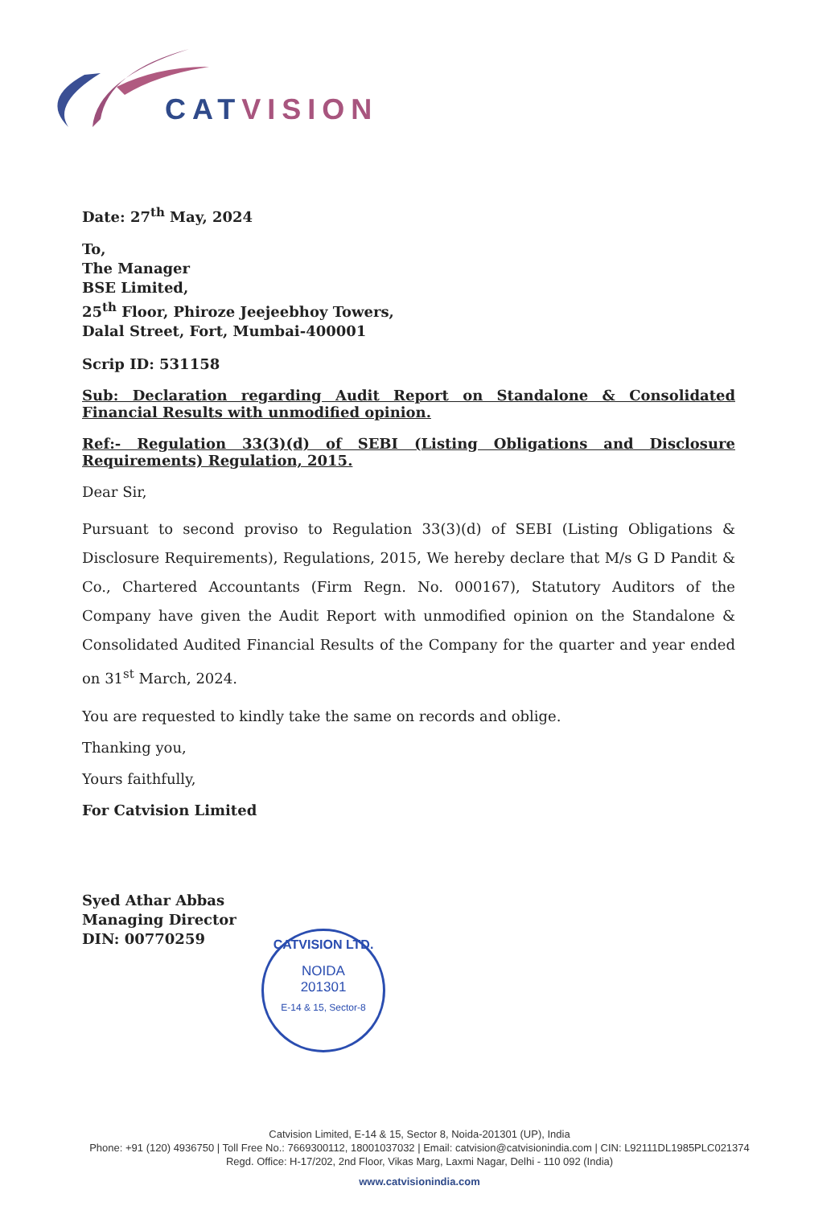CATVISION
Date: 27<sup>th</sup> May, 2024
To,
The Manager
BSE Limited,
25<sup>th</sup> Floor, Phiroze Jeejeebhoy Towers,
Dalal Street, Fort, Mumbai-400001
Scrip ID: 531158
Sub: Declaration regarding Audit Report on Standalone & Consolidated Financial Results with unmodified opinion.
Ref:- Regulation 33(3)(d) of SEBI (Listing Obligations and Disclosure Requirements) Regulation, 2015.
Dear Sir,
Pursuant to second proviso to Regulation 33(3)(d) of SEBI (Listing Obligations & Disclosure Requirements), Regulations, 2015, We hereby declare that M/s G D Pandit & Co., Chartered Accountants (Firm Regn. No. 000167), Statutory Auditors of the Company have given the Audit Report with unmodified opinion on the Standalone & Consolidated Audited Financial Results of the Company for the quarter and year ended on 31<sup>st</sup> March, 2024.
You are requested to kindly take the same on records and oblige.
Thanking you,
Yours faithfully,
For Catvision Limited
Syed Athar Abbas
Managing Director
DIN: 00770259
CATVISION LTD.
NOIDA
201301
E-14 & 15, Sector-8
Catvision Limited, E-14 & 15, Sector 8, Noida-201301 (UP), India
Phone: +91 (120) 4936750 | Toll Free No.: 7669300112, 18001037032 | Email: catvision@catvisionindia.com | CIN: L92111DL1985PLC021374
Regd. Office: H-17/202, 2nd Floor, Vikas Marg, Laxmi Nagar, Delhi - 110 092 (India)
www.catvisionindia.com